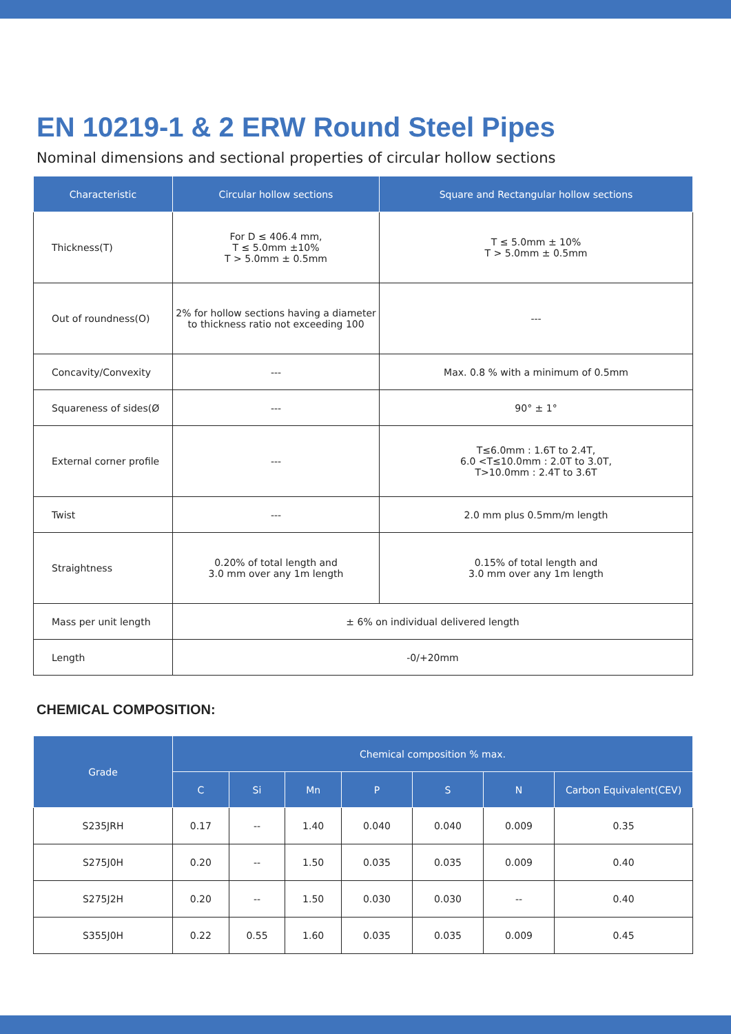EN 10219-1 & 2 ERW Round Steel Pipes
Nominal dimensions and sectional properties of circular hollow sections
| Characteristic | Circular hollow sections | Square and Rectangular hollow sections |
| --- | --- | --- |
| Thickness(T) | For D ≤ 406.4 mm, T ≤ 5.0mm ±10% T > 5.0mm ± 0.5mm | T ≤ 5.0mm ± 10% T > 5.0mm ± 0.5mm |
| Out of roundness(O) | 2% for hollow sections having a diameter to thickness ratio not exceeding 100 | --- |
| Concavity/Convexity | --- | Max. 0.8 % with a minimum of 0.5mm |
| Squareness of sides(Ø | --- | 90° ± 1° |
| External corner profile | --- | T≤6.0mm : 1.6T to 2.4T, 6.0 <T≤10.0mm : 2.0T to 3.0T, T>10.0mm : 2.4T to 3.6T |
| Twist | --- | 2.0 mm plus 0.5mm/m length |
| Straightness | 0.20% of total length and 3.0 mm over any 1m length | 0.15% of total length and 3.0 mm over any 1m length |
| Mass per unit length | ± 6% on individual delivered length | |
| Length | -0/+20mm | |
CHEMICAL COMPOSITION:
| Grade | Chemical composition % max. | | | | | | |
| --- | --- | --- | --- | --- | --- | --- | --- |
| | C | Si | Mn | P | S | N | Carbon Equivalent(CEV) |
| S235JRH | 0.17 | -- | 1.40 | 0.040 | 0.040 | 0.009 | 0.35 |
| S275J0H | 0.20 | -- | 1.50 | 0.035 | 0.035 | 0.009 | 0.40 |
| S275J2H | 0.20 | -- | 1.50 | 0.030 | 0.030 | -- | 0.40 |
| S355J0H | 0.22 | 0.55 | 1.60 | 0.035 | 0.035 | 0.009 | 0.45 |